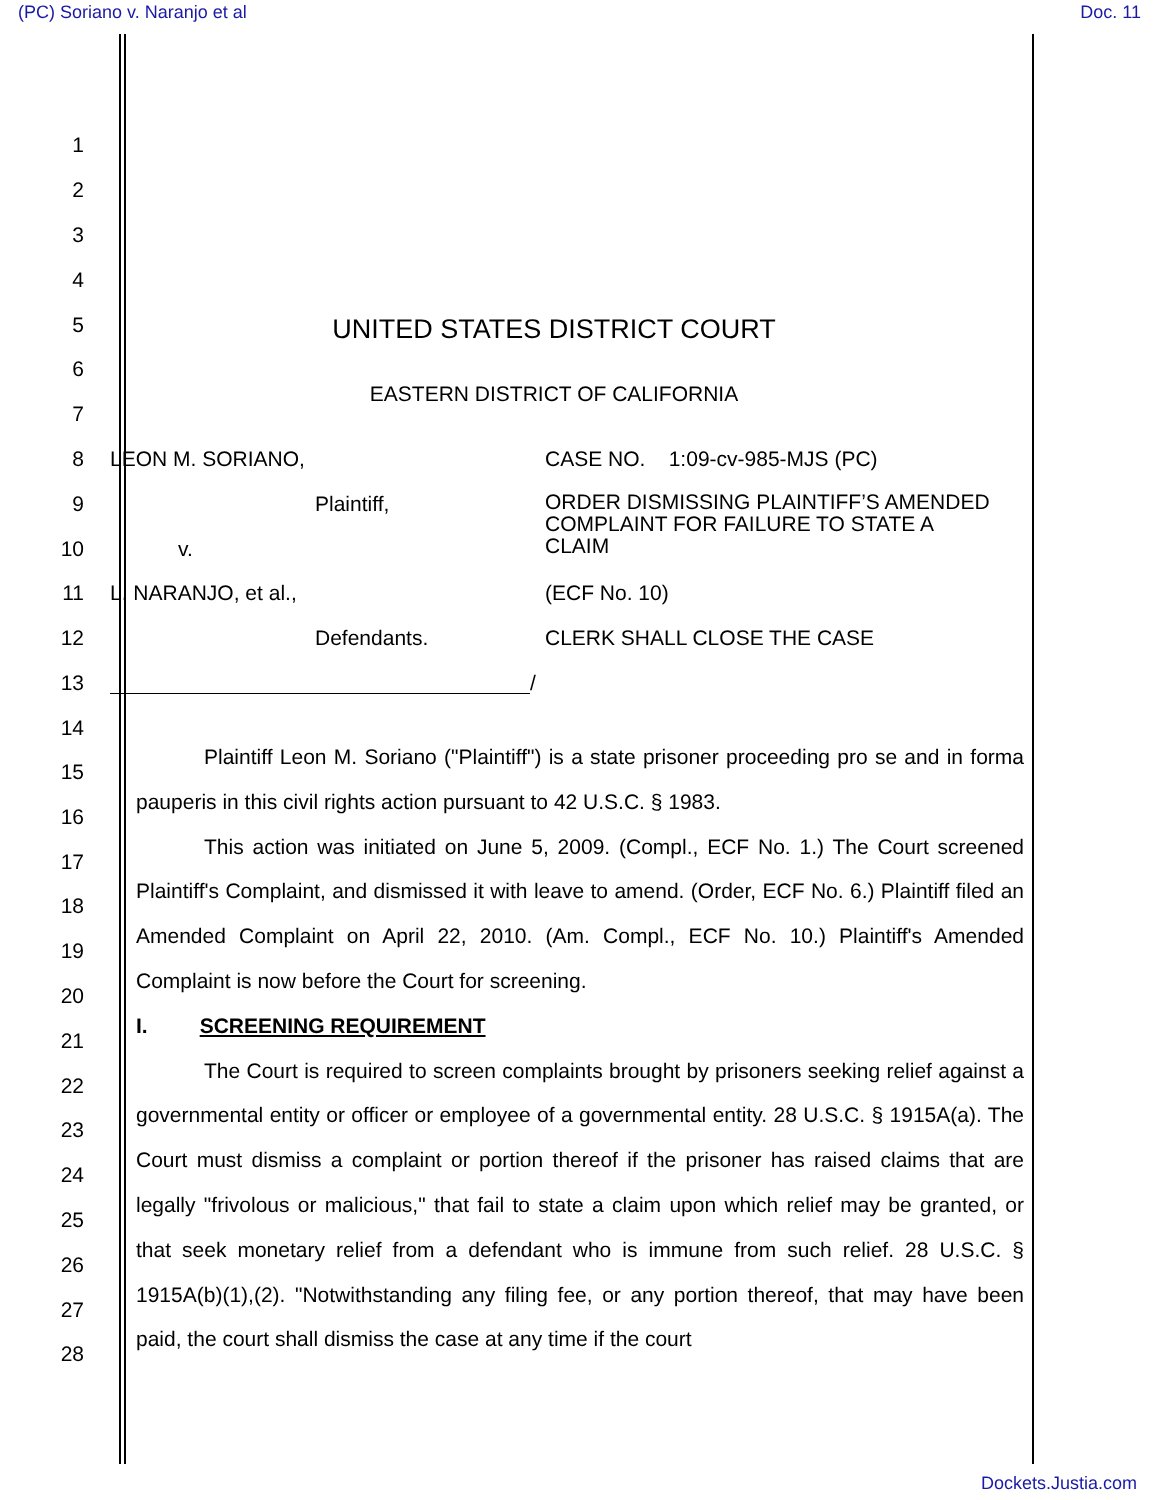(PC) Soriano v. Naranjo et al Doc. 11
1
2
3
4
5
6 UNITED STATES DISTRICT COURT
7 EASTERN DISTRICT OF CALIFORNIA
8 LEON M. SORIANO, CASE NO. 1:09-cv-985-MJS (PC)
9 Plaintiff, ORDER DISMISSING PLAINTIFF’S AMENDED COMPLAINT FOR FAILURE TO STATE A CLAIM
10 v.
11 L. NARANJO, et al., (ECF No. 10)
12 Defendants. CLERK SHALL CLOSE THE CASE
13 /
14
Plaintiff Leon M. Soriano ("Plaintiff") is a state prisoner proceeding pro se and in forma pauperis in this civil rights action pursuant to 42 U.S.C. § 1983.
This action was initiated on June 5, 2009. (Compl., ECF No. 1.) The Court screened Plaintiff's Complaint, and dismissed it with leave to amend. (Order, ECF No. 6.) Plaintiff filed an Amended Complaint on April 22, 2010. (Am. Compl., ECF No. 10.) Plaintiff's Amended Complaint is now before the Court for screening.
I. SCREENING REQUIREMENT
The Court is required to screen complaints brought by prisoners seeking relief against a governmental entity or officer or employee of a governmental entity. 28 U.S.C. § 1915A(a). The Court must dismiss a complaint or portion thereof if the prisoner has raised claims that are legally "frivolous or malicious," that fail to state a claim upon which relief may be granted, or that seek monetary relief from a defendant who is immune from such relief. 28 U.S.C. § 1915A(b)(1),(2). "Notwithstanding any filing fee, or any portion thereof, that may have been paid, the court shall dismiss the case at any time if the court
15
16
17
18
19
20
21
22
23
24
25
26
27
28
Dockets.Justia.com